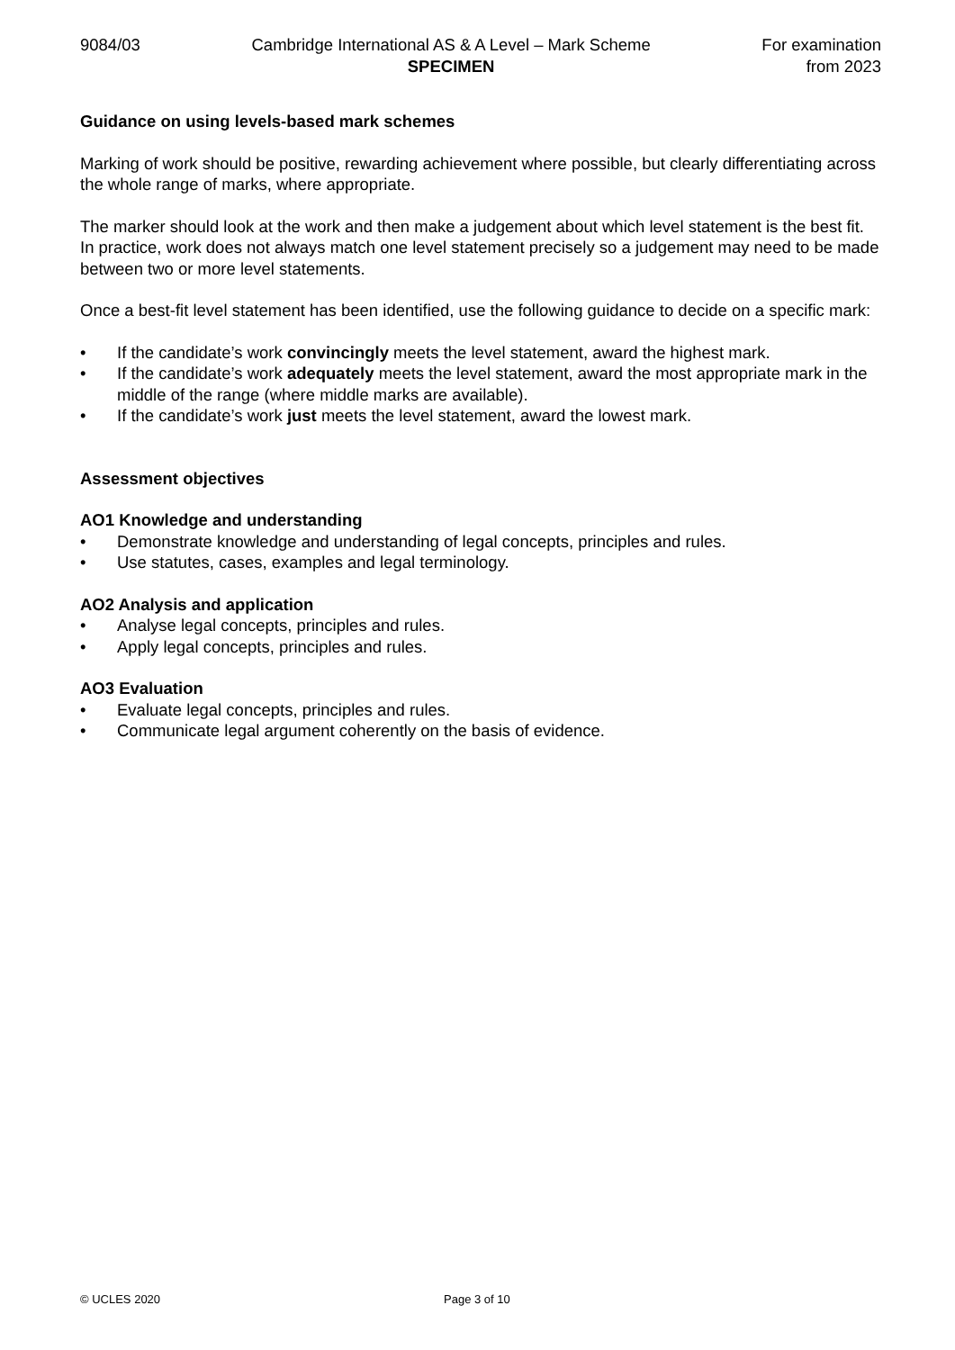9084/03 Cambridge International AS & A Level – Mark Scheme
SPECIMEN
For examination
from 2023
Guidance on using levels-based mark schemes
Marking of work should be positive, rewarding achievement where possible, but clearly differentiating across the whole range of marks, where appropriate.
The marker should look at the work and then make a judgement about which level statement is the best fit. In practice, work does not always match one level statement precisely so a judgement may need to be made between two or more level statements.
Once a best-fit level statement has been identified, use the following guidance to decide on a specific mark:
• If the candidate’s work convincingly meets the level statement, award the highest mark.
• If the candidate’s work adequately meets the level statement, award the most appropriate mark in the middle of the range (where middle marks are available).
• If the candidate’s work just meets the level statement, award the lowest mark.
Assessment objectives
AO1 Knowledge and understanding
• Demonstrate knowledge and understanding of legal concepts, principles and rules.
• Use statutes, cases, examples and legal terminology.
AO2 Analysis and application
• Analyse legal concepts, principles and rules.
• Apply legal concepts, principles and rules.
AO3 Evaluation
• Evaluate legal concepts, principles and rules.
• Communicate legal argument coherently on the basis of evidence.
© UCLES 2020 Page 3 of 10